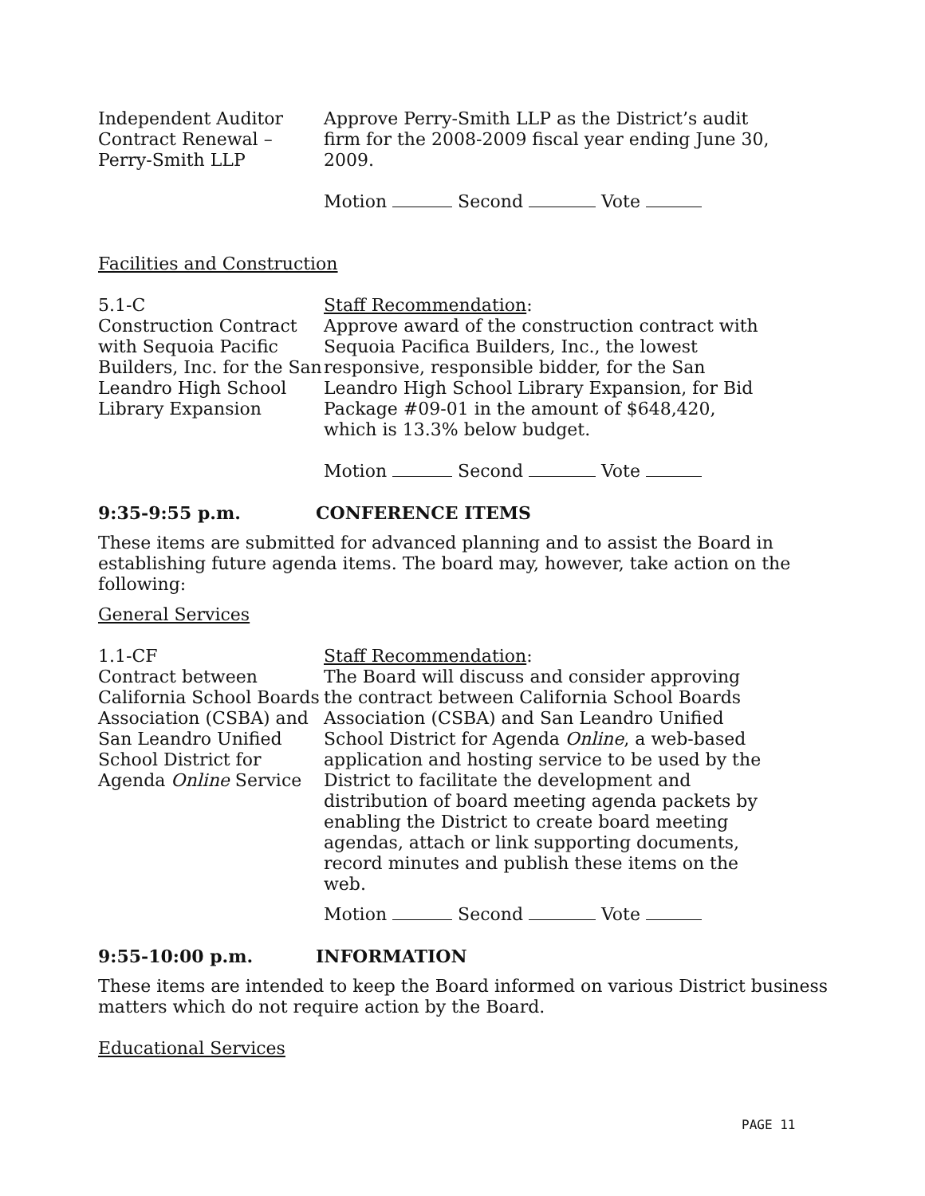Independent Auditor
Contract Renewal –
Perry-Smith LLP
Approve Perry-Smith LLP as the District’s audit firm for the 2008-2009 fiscal year ending June 30, 2009.
Motion Second Vote
Facilities and Construction
5.1-C
Construction Contract with Sequoia Pacific Builders, Inc. for the San Leandro High School Library Expansion
Staff Recommendation:
Approve award of the construction contract with Sequoia Pacifica Builders, Inc., the lowest responsive, responsible bidder, for the San Leandro High School Library Expansion, for Bid Package #09-01 in the amount of $648,420, which is 13.3% below budget.
Motion Second Vote
9:35-9:55 p.m. CONFERENCE ITEMS
These items are submitted for advanced planning and to assist the Board in establishing future agenda items. The board may, however, take action on the following:
General Services
1.1-CF
Contract between California School Boards Association (CSBA) and San Leandro Unified School District for Agenda Online Service
Staff Recommendation:
The Board will discuss and consider approving the contract between California School Boards Association (CSBA) and San Leandro Unified School District for Agenda Online, a web-based application and hosting service to be used by the District to facilitate the development and distribution of board meeting agenda packets by enabling the District to create board meeting agendas, attach or link supporting documents, record minutes and publish these items on the web.
Motion Second Vote
9:55-10:00 p.m. INFORMATION
These items are intended to keep the Board informed on various District business matters which do not require action by the Board.
Educational Services
PAGE 11